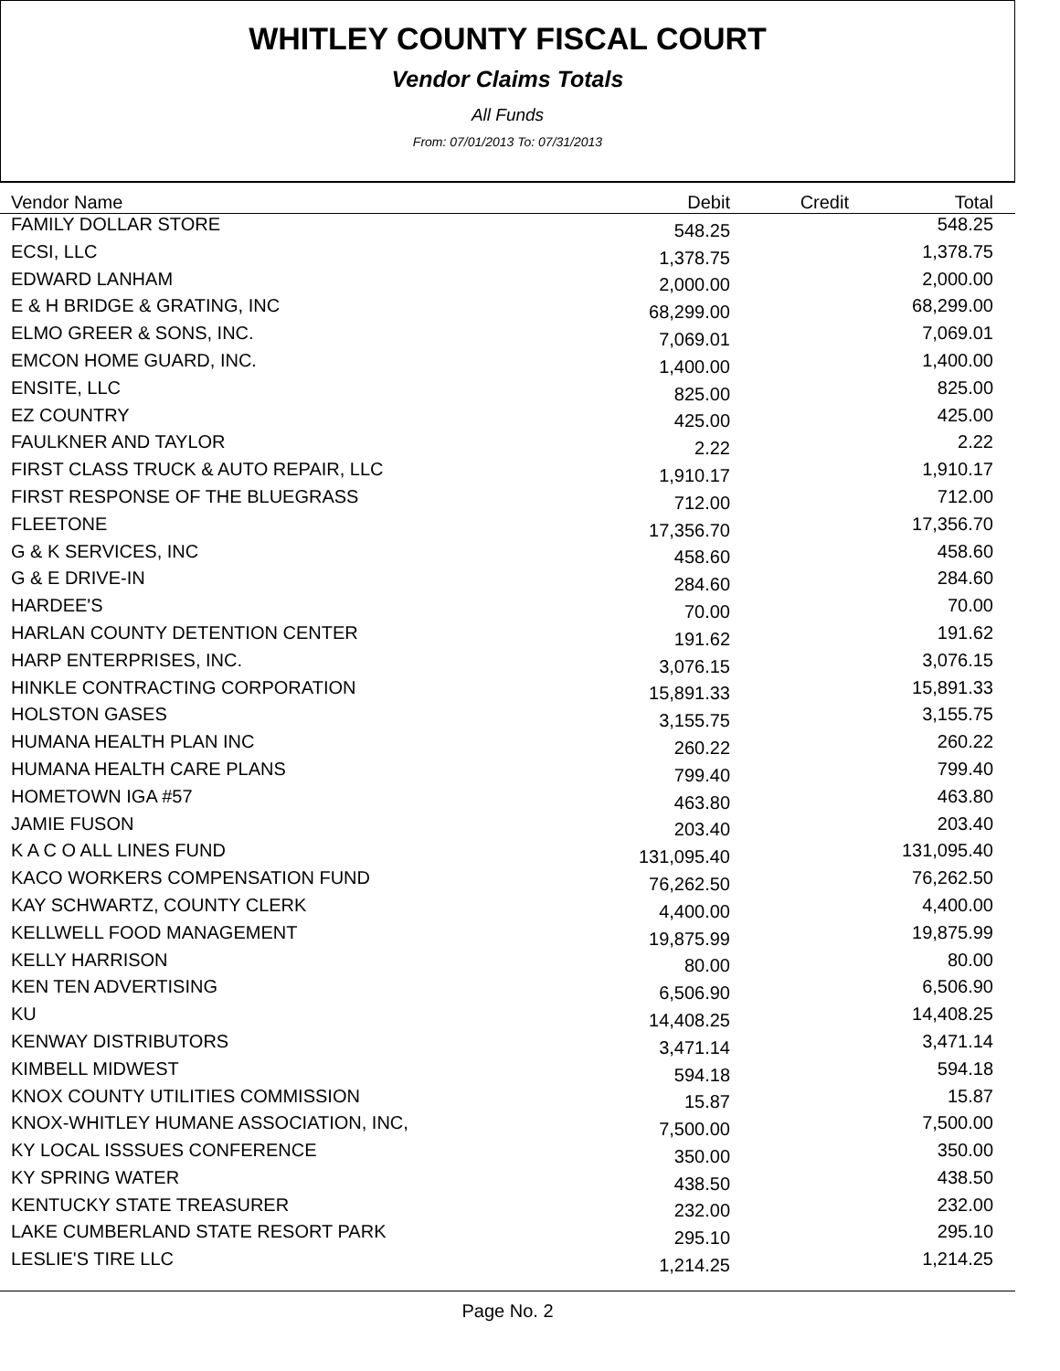WHITLEY COUNTY FISCAL COURT
Vendor Claims Totals
All Funds
From: 07/01/2013 To: 07/31/2013
| Vendor Name | Debit | Credit | Total |
| --- | --- | --- | --- |
| FAMILY DOLLAR STORE | 548.25 | | 548.25 |
| ECSI, LLC | 1,378.75 | | 1,378.75 |
| EDWARD LANHAM | 2,000.00 | | 2,000.00 |
| E & H BRIDGE & GRATING, INC | 68,299.00 | | 68,299.00 |
| ELMO GREER & SONS, INC. | 7,069.01 | | 7,069.01 |
| EMCON HOME GUARD, INC. | 1,400.00 | | 1,400.00 |
| ENSITE, LLC | 825.00 | | 825.00 |
| EZ COUNTRY | 425.00 | | 425.00 |
| FAULKNER AND TAYLOR | 2.22 | | 2.22 |
| FIRST CLASS TRUCK & AUTO REPAIR, LLC | 1,910.17 | | 1,910.17 |
| FIRST RESPONSE OF THE BLUEGRASS | 712.00 | | 712.00 |
| FLEETONE | 17,356.70 | | 17,356.70 |
| G & K SERVICES, INC | 458.60 | | 458.60 |
| G & E DRIVE-IN | 284.60 | | 284.60 |
| HARDEE'S | 70.00 | | 70.00 |
| HARLAN COUNTY DETENTION CENTER | 191.62 | | 191.62 |
| HARP ENTERPRISES, INC. | 3,076.15 | | 3,076.15 |
| HINKLE CONTRACTING CORPORATION | 15,891.33 | | 15,891.33 |
| HOLSTON GASES | 3,155.75 | | 3,155.75 |
| HUMANA HEALTH PLAN INC | 260.22 | | 260.22 |
| HUMANA HEALTH CARE PLANS | 799.40 | | 799.40 |
| HOMETOWN IGA #57 | 463.80 | | 463.80 |
| JAMIE FUSON | 203.40 | | 203.40 |
| K A C O ALL LINES FUND | 131,095.40 | | 131,095.40 |
| KACO WORKERS COMPENSATION FUND | 76,262.50 | | 76,262.50 |
| KAY SCHWARTZ, COUNTY CLERK | 4,400.00 | | 4,400.00 |
| KELLWELL FOOD MANAGEMENT | 19,875.99 | | 19,875.99 |
| KELLY HARRISON | 80.00 | | 80.00 |
| KEN TEN ADVERTISING | 6,506.90 | | 6,506.90 |
| KU | 14,408.25 | | 14,408.25 |
| KENWAY DISTRIBUTORS | 3,471.14 | | 3,471.14 |
| KIMBELL MIDWEST | 594.18 | | 594.18 |
| KNOX COUNTY UTILITIES COMMISSION | 15.87 | | 15.87 |
| KNOX-WHITLEY HUMANE ASSOCIATION, INC, | 7,500.00 | | 7,500.00 |
| KY LOCAL ISSSUES CONFERENCE | 350.00 | | 350.00 |
| KY SPRING WATER | 438.50 | | 438.50 |
| KENTUCKY STATE TREASURER | 232.00 | | 232.00 |
| LAKE CUMBERLAND STATE RESORT PARK | 295.10 | | 295.10 |
| LESLIE'S TIRE LLC | 1,214.25 | | 1,214.25 |
Page No. 2